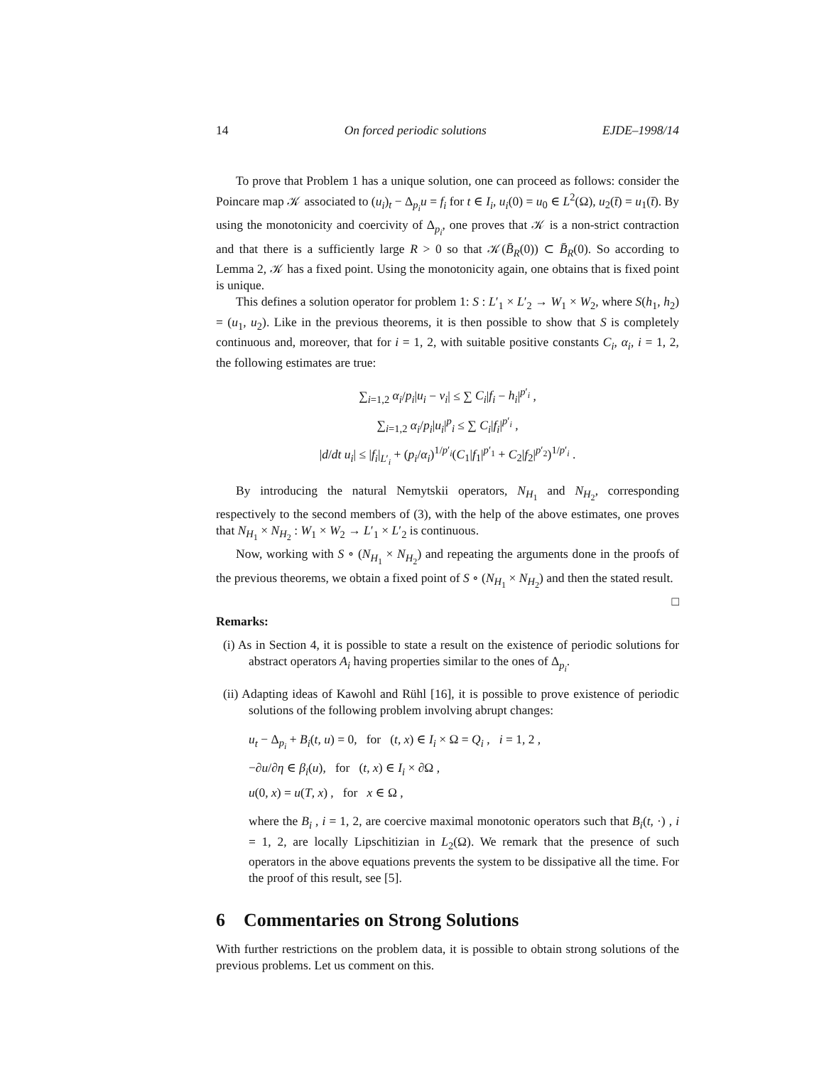14 On forced periodic solutions EJDE–1998/14
To prove that Problem 1 has a unique solution, one can proceed as follows: consider the Poincare map 𝒦 associated to (u<sub>i</sub>)<sub>t</sub> − Δ<sub>p<sub>i</sub></sub>u = f<sub>i</sub> for t ∈ I<sub>i</sub>, u<sub>i</sub>(0) = u<sub>0</sub> ∈ L<sup>2</sup>(Ω), u<sub>2</sub>(t̄) = u<sub>1</sub>(t̄). By using the monotonicity and coercivity of Δ<sub>p<sub>i</sub></sub>, one proves that 𝒦 is a non-strict contraction and that there is a sufficiently large R > 0 so that 𝒦(B̄<sub>R</sub>(0)) ⊂ B̄<sub>R</sub>(0). So according to Lemma 2, 𝒦 has a fixed point. Using the monotonicity again, one obtains that is fixed point is unique.
This defines a solution operator for problem 1: S : L′<sub>1</sub> × L′<sub>2</sub> → W<sub>1</sub> × W<sub>2</sub>, where S(h<sub>1</sub>, h<sub>2</sub>) = (u<sub>1</sub>, u<sub>2</sub>). Like in the previous theorems, it is then possible to show that S is completely continuous and, moreover, that for i = 1, 2, with suitable positive constants C<sub>i</sub>, α<sub>i</sub>, i = 1, 2, the following estimates are true:
∑<sub>i=1,2</sub> α<sub>i</sub>/p<sub>i</sub>|u<sub>i</sub> − v<sub>i</sub>| ≤ ∑ C<sub>i</sub>|f<sub>i</sub> − h<sub>i</sub>|<sup>p′<sub>i</sub></sup> ,
∑<sub>i=1,2</sub> α<sub>i</sub>/p<sub>i</sub>|u<sub>i</sub>|<sup>p</sup><sub>i</sub> ≤ ∑ C<sub>i</sub>|f<sub>i</sub>|<sup>p′<sub>i</sub></sup> ,
|d/dt u<sub>i</sub>| ≤ |f<sub>i</sub>|<sub>L′<sub>i</sub></sub> + (p<sub>i</sub>/α<sub>i</sub>)<sup>1/p′<sub>i</sub></sup>(C<sub>1</sub>|f<sub>1</sub>|<sup>p′<sub>1</sub></sup> + C<sub>2</sub>|f<sub>2</sub>|<sup>p′<sub>2</sub></sup>)<sup>1/p′<sub>i</sub></sup> .
By introducing the natural Nemytskii operators, N<sub>H<sub>1</sub></sub> and N<sub>H<sub>2</sub></sub>, corresponding respectively to the second members of (3), with the help of the above estimates, one proves that N<sub>H<sub>1</sub></sub> × N<sub>H<sub>2</sub></sub> : W<sub>1</sub> × W<sub>2</sub> → L′<sub>1</sub> × L′<sub>2</sub> is continuous.
Now, working with S ∘ (N<sub>H<sub>1</sub></sub> × N<sub>H<sub>2</sub></sub>) and repeating the arguments done in the proofs of the previous theorems, we obtain a fixed point of S ∘ (N<sub>H<sub>1</sub></sub> × N<sub>H<sub>2</sub></sub>) and then the stated result. □
Remarks:
(i) As in Section 4, it is possible to state a result on the existence of periodic solutions for abstract operators A<sub>i</sub> having properties similar to the ones of Δ<sub>p<sub>i</sub></sub>.
(ii) Adapting ideas of Kawohl and Rühl [16], it is possible to prove existence of periodic solutions of the following problem involving abrupt changes:
u<sub>t</sub> − Δ<sub>p<sub>i</sub></sub> + B<sub>i</sub>(t, u) = 0, for (t, x) ∈ I<sub>i</sub> × Ω = Q<sub>i</sub> , i = 1, 2 ,
−∂u/∂η ∈ β<sub>i</sub>(u), for (t, x) ∈ I<sub>i</sub> × ∂Ω ,
u(0, x) = u(T, x) , for x ∈ Ω ,
where the B<sub>i</sub> , i = 1, 2, are coercive maximal monotonic operators such that B<sub>i</sub>(t, ·) , i = 1, 2, are locally Lipschitizian in L<sub>2</sub>(Ω). We remark that the presence of such operators in the above equations prevents the system to be dissipative all the time. For the proof of this result, see [5].
6 Commentaries on Strong Solutions
With further restrictions on the problem data, it is possible to obtain strong solutions of the previous problems. Let us comment on this.